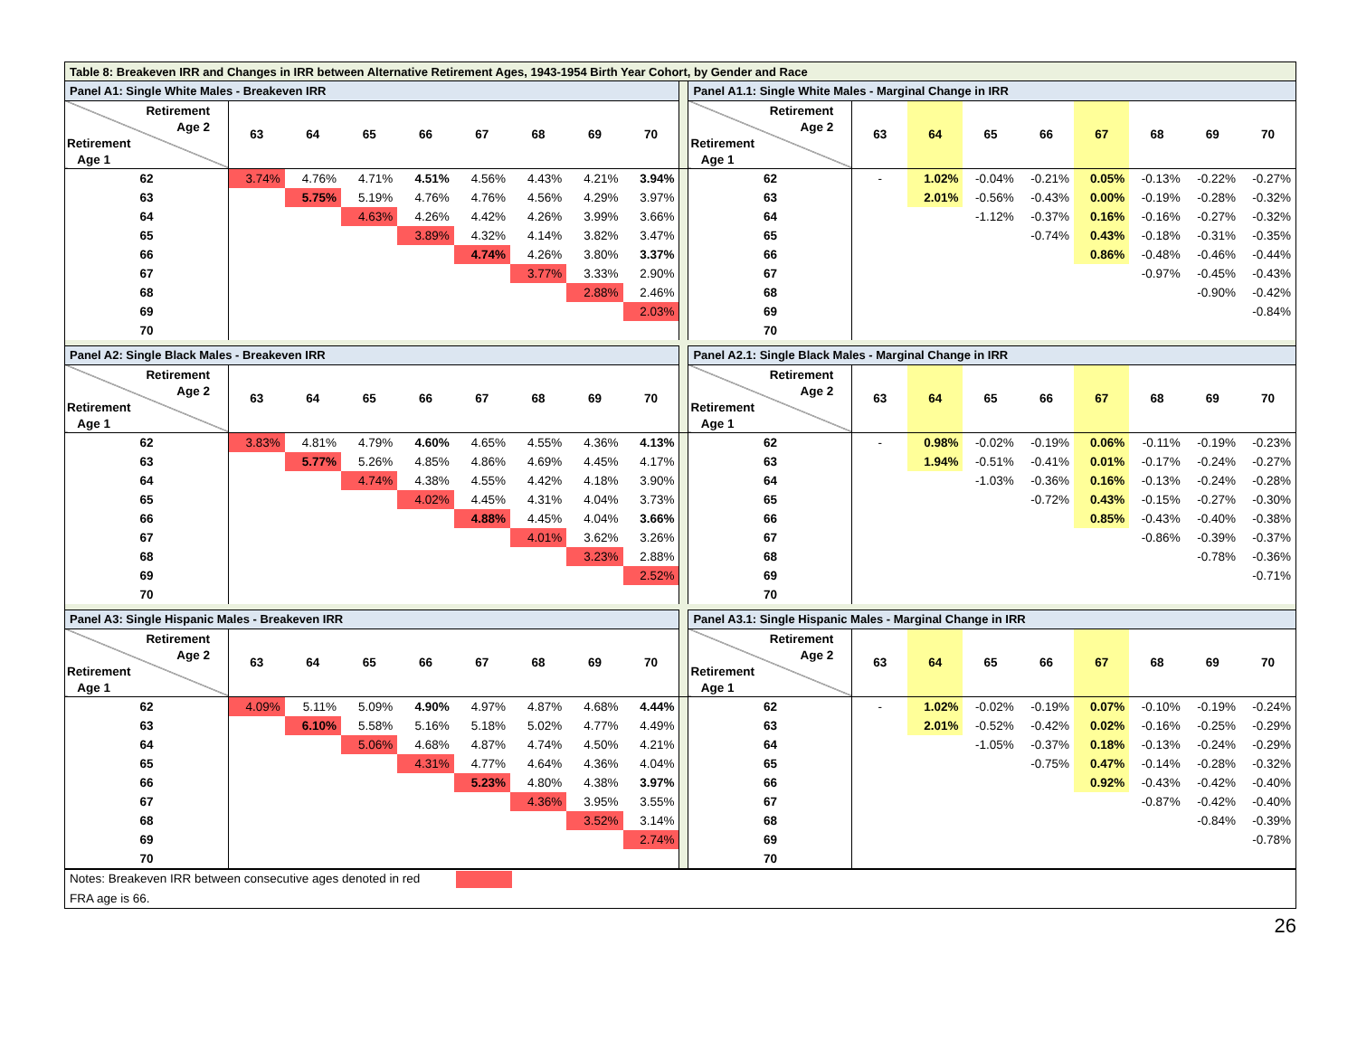| Table 8: Breakeven IRR and Changes in IRR between Alternative Retirement Ages, 1943-1954 Birth Year Cohort, by Gender and Race | | | | | | | | | | | | | | | | | | |
| Panel A1: Single White Males - Breakeven IRR | | | | | | | | | | Panel A1.1: Single White Males - Marginal Change in IRR | | | | | | | | |
| Retirement Age 2 Retirement Age 1 | 63 | 64 | 65 | 66 | 67 | 68 | 69 | 70 | | Retirement Age 2 Retirement Age 1 | 63 | 64 | 65 | 66 | 67 | 68 | 69 | 70 |
| 62 | 3.74% | 4.76% | 4.71% | 4.51% | 4.56% | 4.43% | 4.21% | 3.94% | | 62 | - | 1.02% | -0.04% | -0.21% | 0.05% | -0.13% | -0.22% | -0.27% |
| 63 | | 5.75% | 5.19% | 4.76% | 4.76% | 4.56% | 4.29% | 3.97% | | 63 | | 2.01% | -0.56% | -0.43% | 0.00% | -0.19% | -0.28% | -0.32% |
| 64 | | | 4.63% | 4.26% | 4.42% | 4.26% | 3.99% | 3.66% | | 64 | | | -1.12% | -0.37% | 0.16% | -0.16% | -0.27% | -0.32% |
| 65 | | | | 3.89% | 4.32% | 4.14% | 3.82% | 3.47% | | 65 | | | | -0.74% | 0.43% | -0.18% | -0.31% | -0.35% |
| 66 | | | | | 4.74% | 4.26% | 3.80% | 3.37% | | 66 | | | | | 0.86% | -0.48% | -0.46% | -0.44% |
| 67 | | | | | | 3.77% | 3.33% | 2.90% | | 67 | | | | | | -0.97% | -0.45% | -0.43% |
| 68 | | | | | | | 2.88% | 2.46% | | 68 | | | | | | | -0.90% | -0.42% |
| 69 | | | | | | | | 2.03% | | 69 | | | | | | | | -0.84% |
| 70 | | | | | | | | | | 70 | | | | | | | | |
| Panel A2: Single Black Males - Breakeven IRR | | | | | | | | | | Panel A2.1: Single Black Males - Marginal Change in IRR | | | | | | | | |
| Retirement Age 2 Retirement Age 1 | 63 | 64 | 65 | 66 | 67 | 68 | 69 | 70 | | Retirement Age 2 Retirement Age 1 | 63 | 64 | 65 | 66 | 67 | 68 | 69 | 70 |
| 62 | 3.83% | 4.81% | 4.79% | 4.60% | 4.65% | 4.55% | 4.36% | 4.13% | | 62 | - | 0.98% | -0.02% | -0.19% | 0.06% | -0.11% | -0.19% | -0.23% |
| 63 | | 5.77% | 5.26% | 4.85% | 4.86% | 4.69% | 4.45% | 4.17% | | 63 | | 1.94% | -0.51% | -0.41% | 0.01% | -0.17% | -0.24% | -0.27% |
| 64 | | | 4.74% | 4.38% | 4.55% | 4.42% | 4.18% | 3.90% | | 64 | | | -1.03% | -0.36% | 0.16% | -0.13% | -0.24% | -0.28% |
| 65 | | | | 4.02% | 4.45% | 4.31% | 4.04% | 3.73% | | 65 | | | | -0.72% | 0.43% | -0.15% | -0.27% | -0.30% |
| 66 | | | | | 4.88% | 4.45% | 4.04% | 3.66% | | 66 | | | | | 0.85% | -0.43% | -0.40% | -0.38% |
| 67 | | | | | | 4.01% | 3.62% | 3.26% | | 67 | | | | | | -0.86% | -0.39% | -0.37% |
| 68 | | | | | | | 3.23% | 2.88% | | 68 | | | | | | | -0.78% | -0.36% |
| 69 | | | | | | | | 2.52% | | 69 | | | | | | | | -0.71% |
| 70 | | | | | | | | | | 70 | | | | | | | | |
| Panel A3: Single Hispanic Males - Breakeven IRR | | | | | | | | | | Panel A3.1: Single Hispanic Males - Marginal Change in IRR | | | | | | | | |
| Retirement Age 2 Retirement Age 1 | 63 | 64 | 65 | 66 | 67 | 68 | 69 | 70 | | Retirement Age 2 Retirement Age 1 | 63 | 64 | 65 | 66 | 67 | 68 | 69 | 70 |
| 62 | 4.09% | 5.11% | 5.09% | 4.90% | 4.97% | 4.87% | 4.68% | 4.44% | | 62 | - | 1.02% | -0.02% | -0.19% | 0.07% | -0.10% | -0.19% | -0.24% |
| 63 | | 6.10% | 5.58% | 5.16% | 5.18% | 5.02% | 4.77% | 4.49% | | 63 | | 2.01% | -0.52% | -0.42% | 0.02% | -0.16% | -0.25% | -0.29% |
| 64 | | | 5.06% | 4.68% | 4.87% | 4.74% | 4.50% | 4.21% | | 64 | | | -1.05% | -0.37% | 0.18% | -0.13% | -0.24% | -0.29% |
| 65 | | | | 4.31% | 4.77% | 4.64% | 4.36% | 4.04% | | 65 | | | | -0.75% | 0.47% | -0.14% | -0.28% | -0.32% |
| 66 | | | | | 5.23% | 4.80% | 4.38% | 3.97% | | 66 | | | | | 0.92% | -0.43% | -0.42% | -0.40% |
| 67 | | | | | | 4.36% | 3.95% | 3.55% | | 67 | | | | | | -0.87% | -0.42% | -0.40% |
| 68 | | | | | | | 3.52% | 3.14% | | 68 | | | | | | | -0.84% | -0.39% |
| 69 | | | | | | | | 2.74% | | 69 | | | | | | | | -0.78% |
| 70 | | | | | | | | | | 70 | | | | | | | | |
| Notes: Breakeven IRR between consecutive ages denoted in red | | | | | | | | | | | | | | | | | | |
| FRA age is 66. | | | | | | | | | | | | | | | | | | |
26